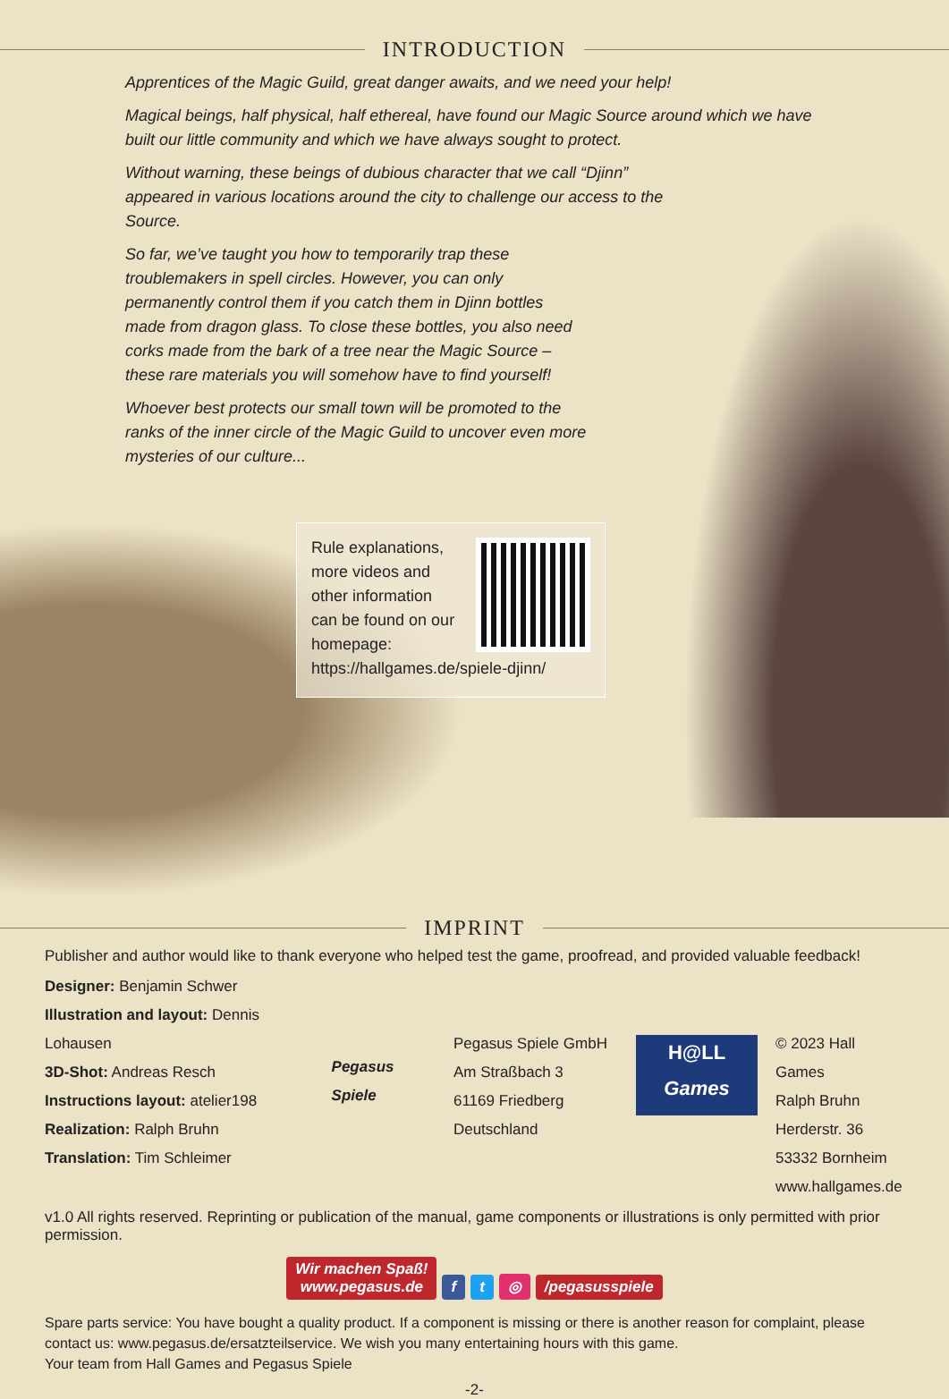INTRODUCTION
Apprentices of the Magic Guild, great danger awaits, and we need your help!
Magical beings, half physical, half ethereal, have found our Magic Source around which we have built our little community and which we have always sought to protect.
Without warning, these beings of dubious character that we call “Djinn” appeared in various locations around the city to challenge our access to the Source.
So far, we’ve taught you how to temporarily trap these troublemakers in spell circles. However, you can only permanently control them if you catch them in Djinn bottles made from dragon glass. To close these bottles, you also need corks made from the bark of a tree near the Magic Source – these rare materials you will somehow have to find yourself!
Whoever best protects our small town will be promoted to the ranks of the inner circle of the Magic Guild to uncover even more mysteries of our culture...
Rule explanations,
more videos and
other information
can be found on our
homepage:
https://hallgames.de/spiele-djinn/
IMPRINT
Publisher and author would like to thank everyone who helped test the game, proofread, and provided valuable feedback!
Designer: Benjamin Schwer
Illustration and layout: Dennis Lohausen
3D-Shot: Andreas Resch
Instructions layout: atelier198
Realization: Ralph Bruhn
Translation: Tim Schleimer
Pegasus Spiele
Pegasus Spiele GmbH
Am Straßbach 3
61169 Friedberg
Deutschland
H@LL
Games
© 2023 Hall Games
Ralph Bruhn
Herderstr. 36
53332 Bornheim
www.hallgames.de
v1.0 All rights reserved. Reprinting or publication of the manual, game components or illustrations is only permitted with prior permission.
Wir machen Spaß!
www.pegasus.de f t ◎ /pegasusspiele
Spare parts service: You have bought a quality product. If a component is missing or there is another reason for complaint, please contact us: www.pegasus.de/ersatzteilservice. We wish you many entertaining hours with this game.
Your team from Hall Games and Pegasus Spiele
-2-